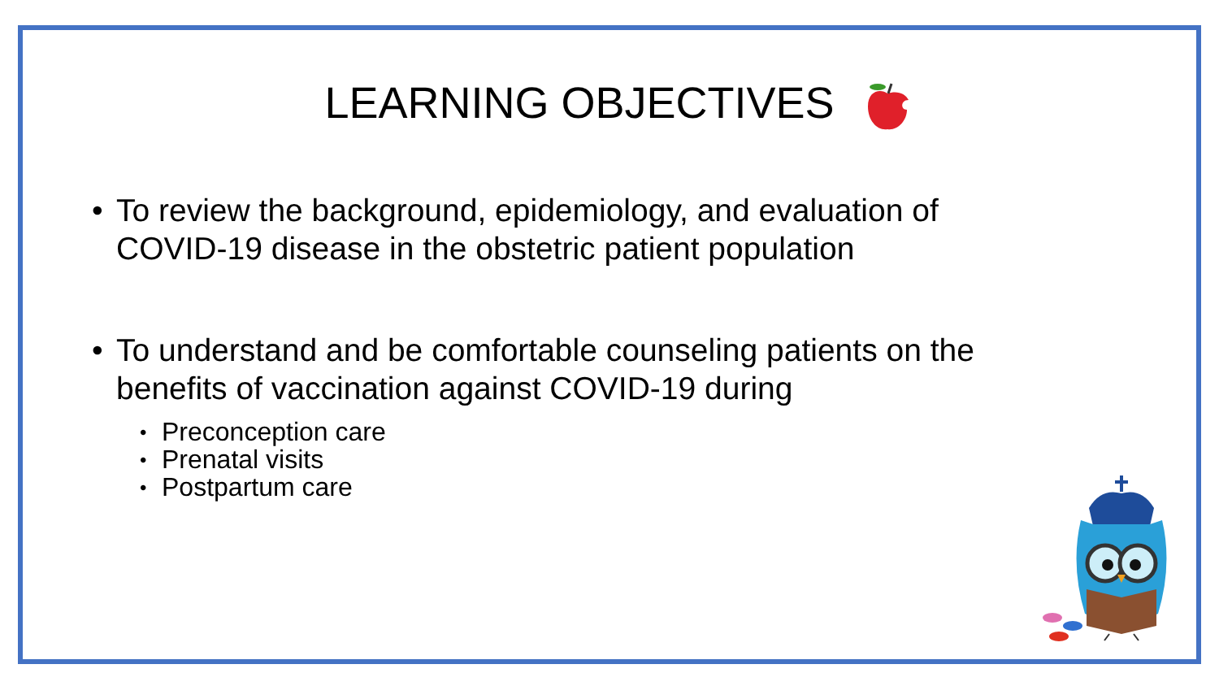LEARNING OBJECTIVES
• To review the background, epidemiology, and evaluation of COVID-19 disease in the obstetric patient population
• To understand and be comfortable counseling patients on the benefits of vaccination against COVID-19 during
• Preconception care
• Prenatal visits
• Postpartum care